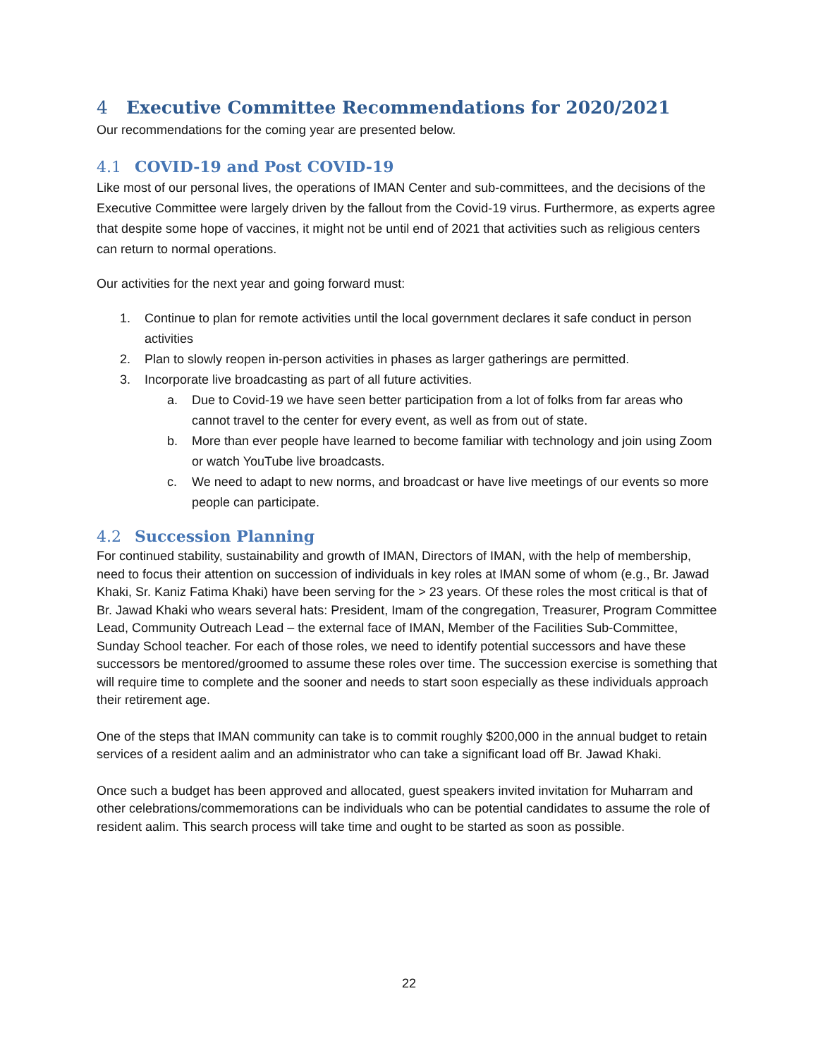4 Executive Committee Recommendations for 2020/2021
Our recommendations for the coming year are presented below.
4.1 COVID-19 and Post COVID-19
Like most of our personal lives, the operations of IMAN Center and sub-committees, and the decisions of the Executive Committee were largely driven by the fallout from the Covid-19 virus. Furthermore, as experts agree that despite some hope of vaccines, it might not be until end of 2021 that activities such as religious centers can return to normal operations.
Our activities for the next year and going forward must:
1. Continue to plan for remote activities until the local government declares it safe conduct in person activities
2. Plan to slowly reopen in-person activities in phases as larger gatherings are permitted.
3. Incorporate live broadcasting as part of all future activities.
a. Due to Covid-19 we have seen better participation from a lot of folks from far areas who cannot travel to the center for every event, as well as from out of state.
b. More than ever people have learned to become familiar with technology and join using Zoom or watch YouTube live broadcasts.
c. We need to adapt to new norms, and broadcast or have live meetings of our events so more people can participate.
4.2 Succession Planning
For continued stability, sustainability and growth of IMAN, Directors of IMAN, with the help of membership, need to focus their attention on succession of individuals in key roles at IMAN some of whom (e.g., Br. Jawad Khaki, Sr. Kaniz Fatima Khaki) have been serving for the > 23 years. Of these roles the most critical is that of Br. Jawad Khaki who wears several hats: President, Imam of the congregation, Treasurer, Program Committee Lead, Community Outreach Lead – the external face of IMAN, Member of the Facilities Sub-Committee, Sunday School teacher. For each of those roles, we need to identify potential successors and have these successors be mentored/groomed to assume these roles over time. The succession exercise is something that will require time to complete and the sooner and needs to start soon especially as these individuals approach their retirement age.
One of the steps that IMAN community can take is to commit roughly $200,000 in the annual budget to retain services of a resident aalim and an administrator who can take a significant load off Br. Jawad Khaki.
Once such a budget has been approved and allocated, guest speakers invited invitation for Muharram and other celebrations/commemorations can be individuals who can be potential candidates to assume the role of resident aalim. This search process will take time and ought to be started as soon as possible.
22